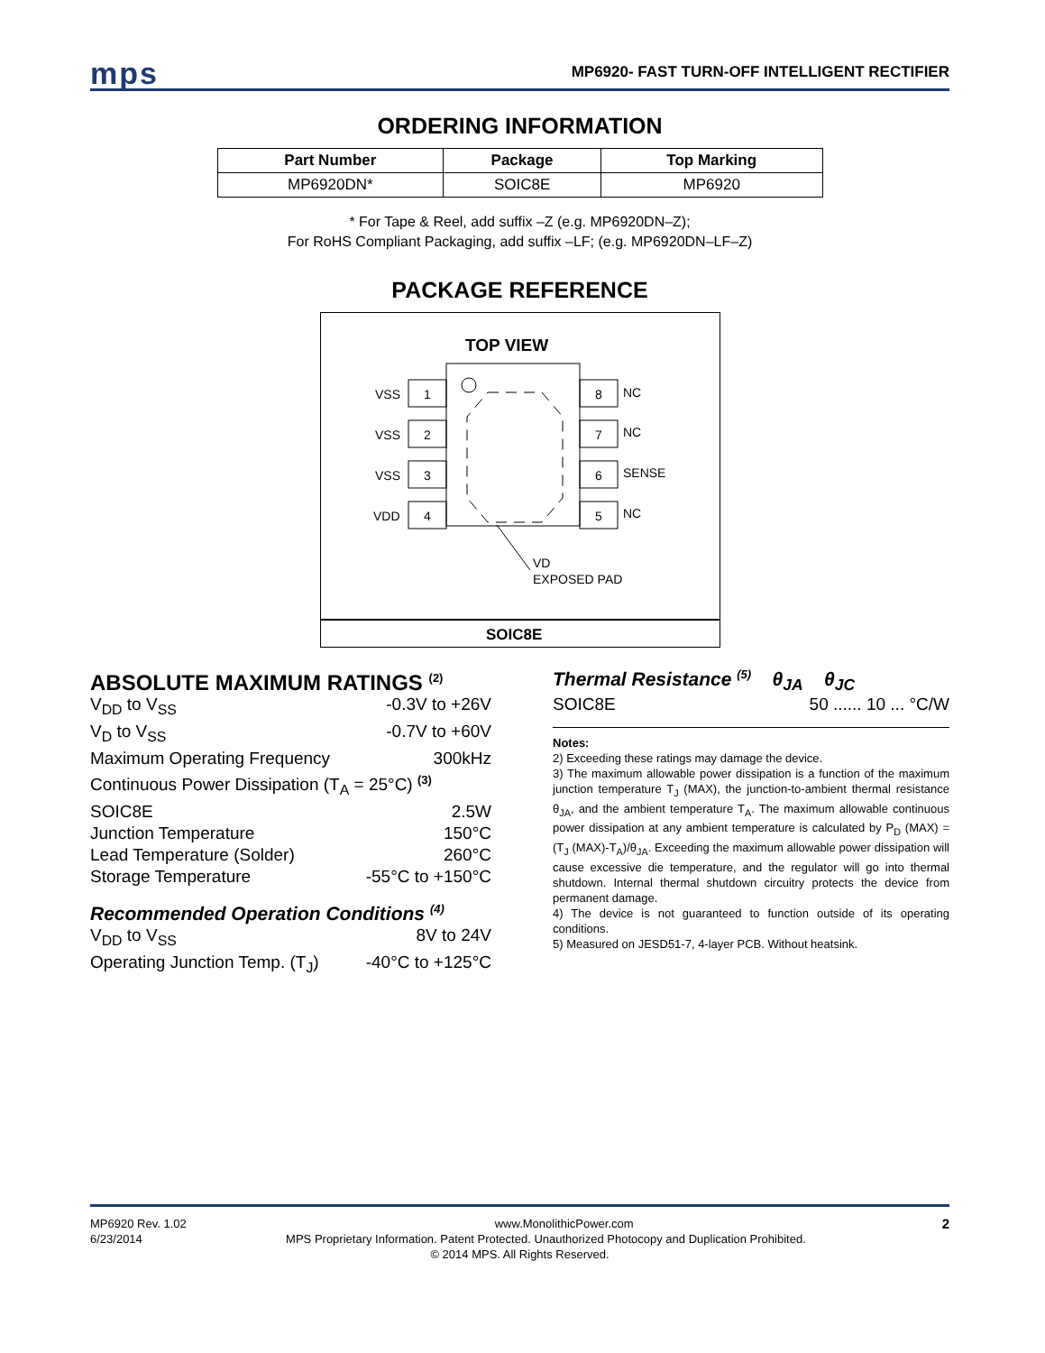mps
MP6920- FAST TURN-OFF INTELLIGENT RECTIFIER
ORDERING INFORMATION
| Part Number | Package | Top Marking |
| --- | --- | --- |
| MP6920DN* | SOIC8E | MP6920 |
* For Tape & Reel, add suffix –Z (e.g. MP6920DN–Z);
For RoHS Compliant Packaging, add suffix –LF; (e.g. MP6920DN–LF–Z)
PACKAGE REFERENCE
TOP VIEW
VSS
1
VSS
2
VSS
3
VDD
4
8
NC
7
NC
6
SENSE
5
NC
VD
EXPOSED PAD
SOIC8E
ABSOLUTE MAXIMUM RATINGS <sup>(2)</sup>
V<sub>DD</sub> to V<sub>SS</sub> -0.3V to +26V
V<sub>D</sub> to V<sub>SS</sub> -0.7V to +60V
Maximum Operating Frequency 300kHz
Continuous Power Dissipation (T<sub>A</sub> = 25°C) <sup>(3)</sup>
SOIC8E 2.5W
Junction Temperature 150°C
Lead Temperature (Solder) 260°C
Storage Temperature -55°C to +150°C
Recommended Operation Conditions <sup>(4)</sup>
V<sub>DD</sub> to V<sub>SS</sub> 8V to 24V
Operating Junction Temp. (T<sub>J</sub>) -40°C to +125°C
Thermal Resistance <sup>(5)</sup> θ<sub>JA</sub> θ<sub>JC</sub>
SOIC8E 50 ...... 10 ... °C/W
Notes:
2) Exceeding these ratings may damage the device.
3) The maximum allowable power dissipation is a function of the maximum junction temperature T<sub>J</sub> (MAX), the junction-to-ambient thermal resistance θ<sub>JA</sub>, and the ambient temperature T<sub>A</sub>. The maximum allowable continuous power dissipation at any ambient temperature is calculated by P<sub>D</sub> (MAX) = (T<sub>J</sub> (MAX)-T<sub>A</sub>)/θ<sub>JA</sub>. Exceeding the maximum allowable power dissipation will cause excessive die temperature, and the regulator will go into thermal shutdown. Internal thermal shutdown circuitry protects the device from permanent damage.
4) The device is not guaranteed to function outside of its operating conditions.
5) Measured on JESD51-7, 4-layer PCB. Without heatsink.
MP6920 Rev. 1.02 www.MonolithicPower.com 2
6/23/2014 MPS Proprietary Information. Patent Protected. Unauthorized Photocopy and Duplication Prohibited.
© 2014 MPS. All Rights Reserved.